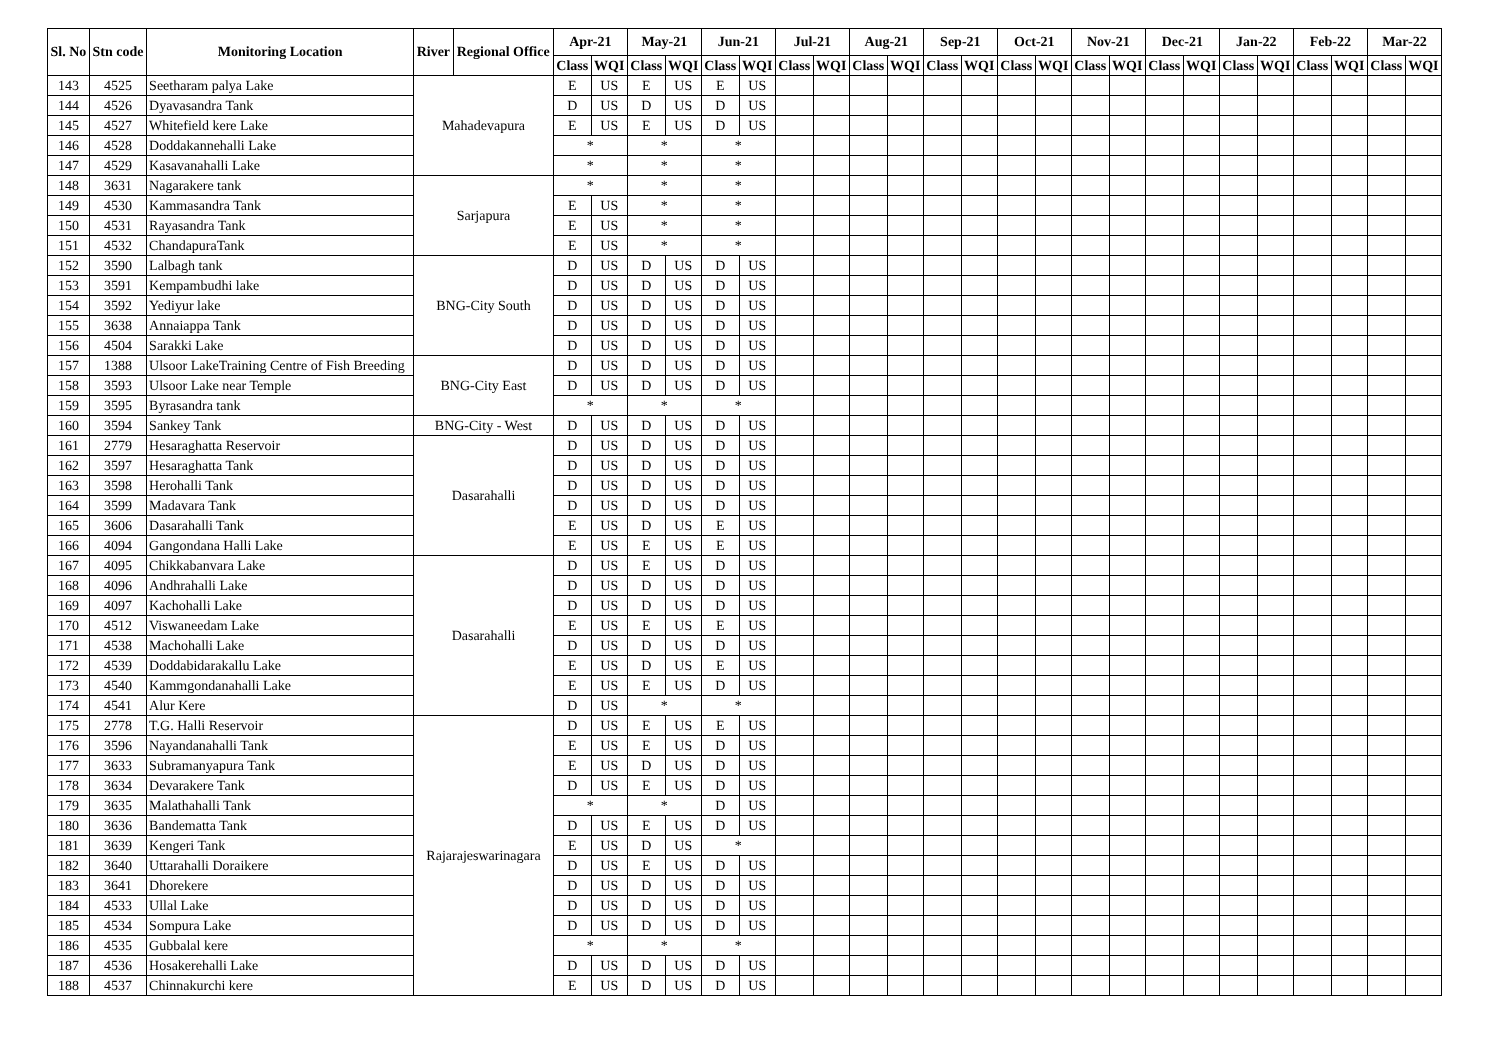| Sl. No | Stn code | Monitoring Location | River | Regional Office | Apr-21 | | May-21 | | Jun-21 | | Jul-21 | | Aug-21 | | Sep-21 | | Oct-21 | | Nov-21 | | Dec-21 | | Jan-22 | | Feb-22 | | Mar-22 | |
| --- | --- | --- | --- | --- | --- | --- | --- | --- | --- | --- | --- | --- | --- | --- | --- | --- | --- | --- | --- | --- | --- | --- | --- | --- | --- | --- | --- | --- |
| | | | | | Class | WQI | Class | WQI | Class | WQI | Class | WQI | Class | WQI | Class | WQI | Class | WQI | Class | WQI | Class | WQI | Class | WQI | Class | WQI | Class | WQI |
| 143 | 4525 | Seetharam palya Lake | Mahadevapura | | E | US | E | US | E | US | | | | | | | | | | | | | | | | | | |
| 144 | 4526 | Dyavasandra Tank | | | D | US | D | US | D | US | | | | | | | | | | | | | | | | | | |
| 145 | 4527 | Whitefield kere Lake | | | E | US | E | US | D | US | | | | | | | | | | | | | | | | | | |
| 146 | 4528 | Doddakannehalli Lake | | | * | | * | | * | | | | | | | | | | | | | | | | | | | |
| 147 | 4529 | Kasavanahalli Lake | | | * | | * | | * | | | | | | | | | | | | | | | | | | | |
| 148 | 3631 | Nagarakere tank | Sarjapura | | * | | * | | * | | | | | | | | | | | | | | | | | | | |
| 149 | 4530 | Kammasandra Tank | | | E | US | * | | * | | | | | | | | | | | | | | | | | | | |
| 150 | 4531 | Rayasandra Tank | | | E | US | * | | * | | | | | | | | | | | | | | | | | | | |
| 151 | 4532 | ChandapuraTank | | | E | US | * | | * | | | | | | | | | | | | | | | | | | | |
| 152 | 3590 | Lalbagh tank | BNG-City South | | D | US | D | US | D | US | | | | | | | | | | | | | | | | | | |
| 153 | 3591 | Kempambudhi lake | | | D | US | D | US | D | US | | | | | | | | | | | | | | | | | | |
| 154 | 3592 | Yediyur lake | | | D | US | D | US | D | US | | | | | | | | | | | | | | | | | | |
| 155 | 3638 | Annaiappa Tank | | | D | US | D | US | D | US | | | | | | | | | | | | | | | | | | |
| 156 | 4504 | Sarakki Lake | | | D | US | D | US | D | US | | | | | | | | | | | | | | | | | | |
| 157 | 1388 | Ulsoor LakeTraining Centre of Fish Breeding | BNG-City East | | D | US | D | US | D | US | | | | | | | | | | | | | | | | | | |
| 158 | 3593 | Ulsoor Lake near Temple | | | D | US | D | US | D | US | | | | | | | | | | | | | | | | | | |
| 159 | 3595 | Byrasandra tank | | | * | | * | | * | | | | | | | | | | | | | | | | | | | |
| 160 | 3594 | Sankey Tank | BNG-City - West | | D | US | D | US | D | US | | | | | | | | | | | | | | | | | | |
| 161 | 2779 | Hesaraghatta Reservoir | Dasarahalli | | D | US | D | US | D | US | | | | | | | | | | | | | | | | | | |
| 162 | 3597 | Hesaraghatta Tank | | | D | US | D | US | D | US | | | | | | | | | | | | | | | | | | |
| 163 | 3598 | Herohalli Tank | | | D | US | D | US | D | US | | | | | | | | | | | | | | | | | | |
| 164 | 3599 | Madavara Tank | | | D | US | D | US | D | US | | | | | | | | | | | | | | | | | | |
| 165 | 3606 | Dasarahalli Tank | | | E | US | D | US | E | US | | | | | | | | | | | | | | | | | | |
| 166 | 4094 | Gangondana Halli Lake | | | E | US | E | US | E | US | | | | | | | | | | | | | | | | | | |
| 167 | 4095 | Chikkabanvara Lake | Dasarahalli | | D | US | E | US | D | US | | | | | | | | | | | | | | | | | | |
| 168 | 4096 | Andhrahalli Lake | | | D | US | D | US | D | US | | | | | | | | | | | | | | | | | | |
| 169 | 4097 | Kachohalli Lake | | | D | US | D | US | D | US | | | | | | | | | | | | | | | | | | |
| 170 | 4512 | Viswaneedam Lake | | | E | US | E | US | E | US | | | | | | | | | | | | | | | | | | |
| 171 | 4538 | Machohalli Lake | | | D | US | D | US | D | US | | | | | | | | | | | | | | | | | | |
| 172 | 4539 | Doddabidarakallu Lake | | | E | US | D | US | E | US | | | | | | | | | | | | | | | | | | |
| 173 | 4540 | Kammgondanahalli Lake | | | E | US | E | US | D | US | | | | | | | | | | | | | | | | | | |
| 174 | 4541 | Alur Kere | | | D | US | * | | * | | | | | | | | | | | | | | | | | | | |
| 175 | 2778 | T.G. Halli Reservoir | Rajarajeswarinagara | | D | US | E | US | E | US | | | | | | | | | | | | | | | | | | |
| 176 | 3596 | Nayandanahalli Tank | | | E | US | E | US | D | US | | | | | | | | | | | | | | | | | | |
| 177 | 3633 | Subramanyapura Tank | | | E | US | D | US | D | US | | | | | | | | | | | | | | | | | | |
| 178 | 3634 | Devarakere Tank | | | D | US | E | US | D | US | | | | | | | | | | | | | | | | | | |
| 179 | 3635 | Malathahalli Tank | | | * | | * | | D | US | | | | | | | | | | | | | | | | | | |
| 180 | 3636 | Bandematta Tank | | | D | US | E | US | D | US | | | | | | | | | | | | | | | | | | |
| 181 | 3639 | Kengeri Tank | | | E | US | D | US | * | | | | | | | | | | | | | | | | | | | |
| 182 | 3640 | Uttarahalli Doraikere | | | D | US | E | US | D | US | | | | | | | | | | | | | | | | | | |
| 183 | 3641 | Dhorekere | | | D | US | D | US | D | US | | | | | | | | | | | | | | | | | | |
| 184 | 4533 | Ullal Lake | | | D | US | D | US | D | US | | | | | | | | | | | | | | | | | | |
| 185 | 4534 | Sompura Lake | | | D | US | D | US | D | US | | | | | | | | | | | | | | | | | | |
| 186 | 4535 | Gubbalal kere | | | * | | * | | * | | | | | | | | | | | | | | | | | | | |
| 187 | 4536 | Hosakerehalli Lake | | | D | US | D | US | D | US | | | | | | | | | | | | | | | | | | |
| 188 | 4537 | Chinnakurchi kere | | | E | US | D | US | D | US | | | | | | | | | | | | | | | | | | |